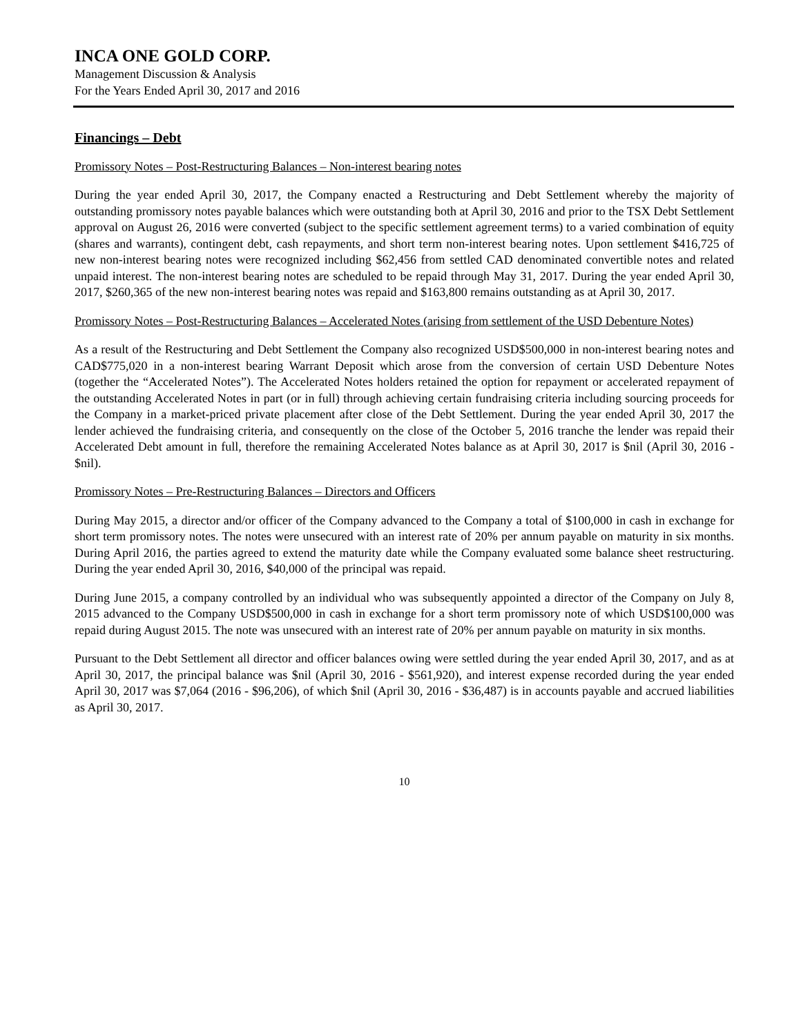INCA ONE GOLD CORP.
Management Discussion & Analysis
For the Years Ended April 30, 2017 and 2016
Financings – Debt
Promissory Notes – Post-Restructuring Balances – Non-interest bearing notes
During the year ended April 30, 2017, the Company enacted a Restructuring and Debt Settlement whereby the majority of outstanding promissory notes payable balances which were outstanding both at April 30, 2016 and prior to the TSX Debt Settlement approval on August 26, 2016 were converted (subject to the specific settlement agreement terms) to a varied combination of equity (shares and warrants), contingent debt, cash repayments, and short term non-interest bearing notes. Upon settlement $416,725 of new non-interest bearing notes were recognized including $62,456 from settled CAD denominated convertible notes and related unpaid interest. The non-interest bearing notes are scheduled to be repaid through May 31, 2017. During the year ended April 30, 2017, $260,365 of the new non-interest bearing notes was repaid and $163,800 remains outstanding as at April 30, 2017.
Promissory Notes – Post-Restructuring Balances – Accelerated Notes (arising from settlement of the USD Debenture Notes)
As a result of the Restructuring and Debt Settlement the Company also recognized USD$500,000 in non-interest bearing notes and CAD$775,020 in a non-interest bearing Warrant Deposit which arose from the conversion of certain USD Debenture Notes (together the “Accelerated Notes”). The Accelerated Notes holders retained the option for repayment or accelerated repayment of the outstanding Accelerated Notes in part (or in full) through achieving certain fundraising criteria including sourcing proceeds for the Company in a market-priced private placement after close of the Debt Settlement. During the year ended April 30, 2017 the lender achieved the fundraising criteria, and consequently on the close of the October 5, 2016 tranche the lender was repaid their Accelerated Debt amount in full, therefore the remaining Accelerated Notes balance as at April 30, 2017 is $nil (April 30, 2016 - $nil).
Promissory Notes – Pre-Restructuring Balances – Directors and Officers
During May 2015, a director and/or officer of the Company advanced to the Company a total of $100,000 in cash in exchange for short term promissory notes. The notes were unsecured with an interest rate of 20% per annum payable on maturity in six months. During April 2016, the parties agreed to extend the maturity date while the Company evaluated some balance sheet restructuring. During the year ended April 30, 2016, $40,000 of the principal was repaid.
During June 2015, a company controlled by an individual who was subsequently appointed a director of the Company on July 8, 2015 advanced to the Company USD$500,000 in cash in exchange for a short term promissory note of which USD$100,000 was repaid during August 2015. The note was unsecured with an interest rate of 20% per annum payable on maturity in six months.
Pursuant to the Debt Settlement all director and officer balances owing were settled during the year ended April 30, 2017, and as at April 30, 2017, the principal balance was $nil (April 30, 2016 - $561,920), and interest expense recorded during the year ended April 30, 2017 was $7,064 (2016 - $96,206), of which $nil (April 30, 2016 - $36,487) is in accounts payable and accrued liabilities as April 30, 2017.
10